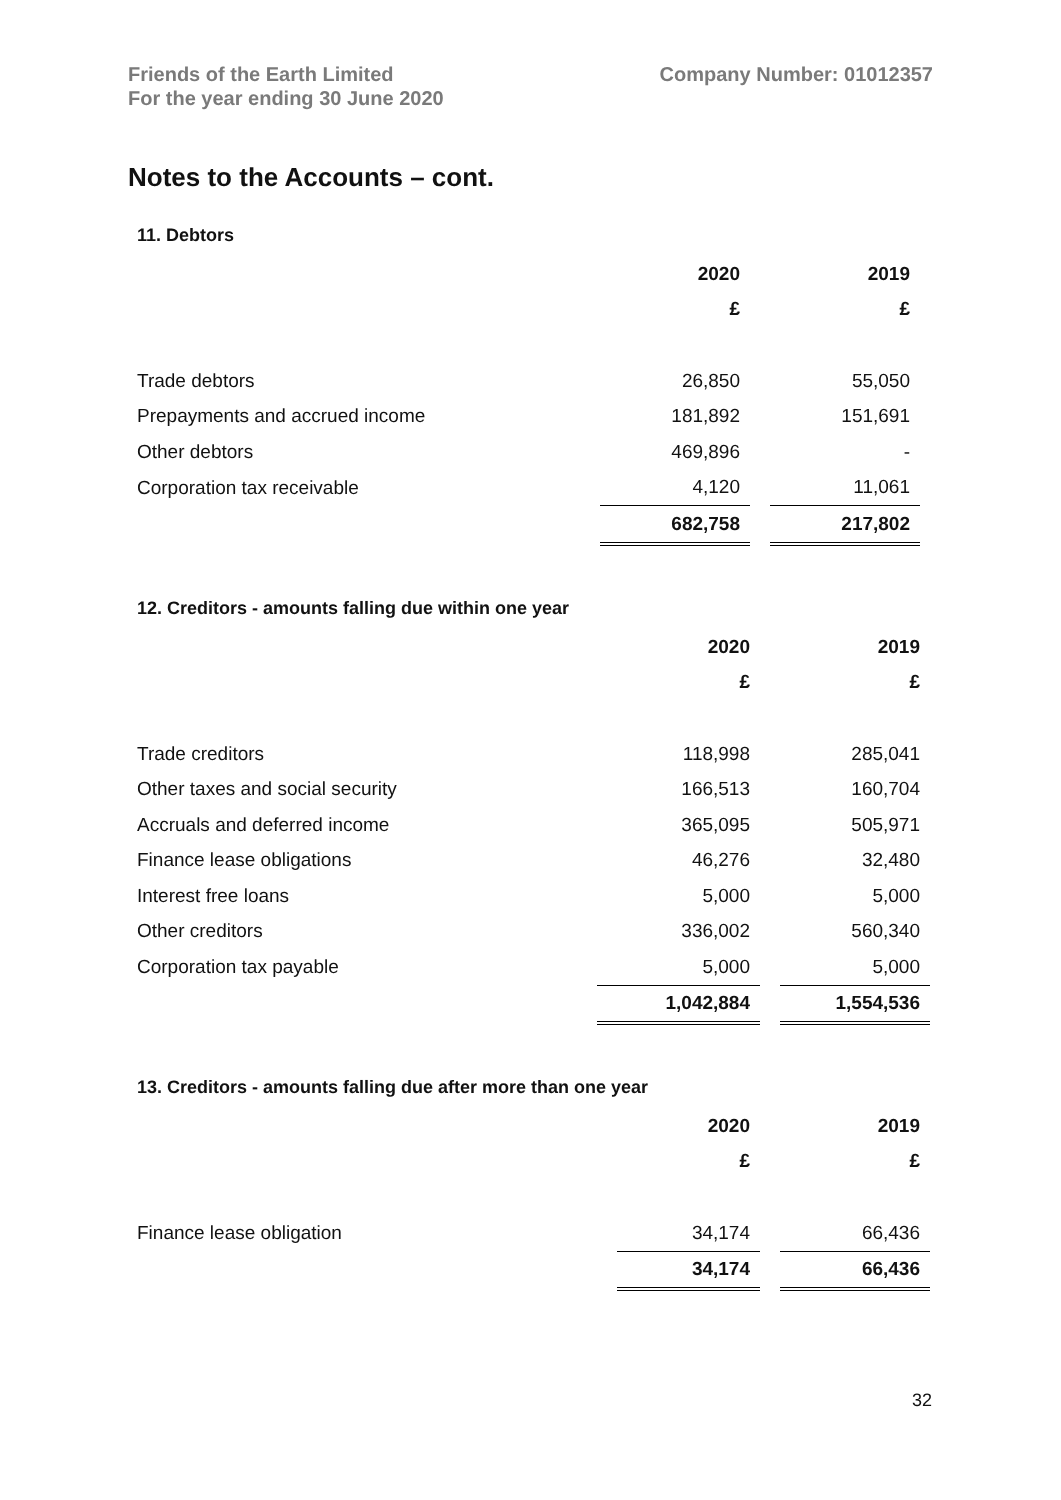Friends of the Earth Limited
For the year ending 30 June 2020
Company Number: 01012357
Notes to the Accounts – cont.
11. Debtors
| | 2020 | | 2019 |
| | £ | | £ |
| Trade debtors | 26,850 | | 55,050 |
| Prepayments and accrued income | 181,892 | | 151,691 |
| Other debtors | 469,896 | | - |
| Corporation tax receivable | 4,120 | | 11,061 |
| | 682,758 | | 217,802 |
12. Creditors - amounts falling due within one year
| | 2020 | | 2019 |
| | £ | | £ |
| Trade creditors | 118,998 | | 285,041 |
| Other taxes and social security | 166,513 | | 160,704 |
| Accruals and deferred income | 365,095 | | 505,971 |
| Finance lease obligations | 46,276 | | 32,480 |
| Interest free loans | 5,000 | | 5,000 |
| Other creditors | 336,002 | | 560,340 |
| Corporation tax payable | 5,000 | | 5,000 |
| | 1,042,884 | | 1,554,536 |
13. Creditors - amounts falling due after more than one year
| | 2020 | | 2019 |
| | £ | | £ |
| Finance lease obligation | 34,174 | | 66,436 |
| | 34,174 | | 66,436 |
32